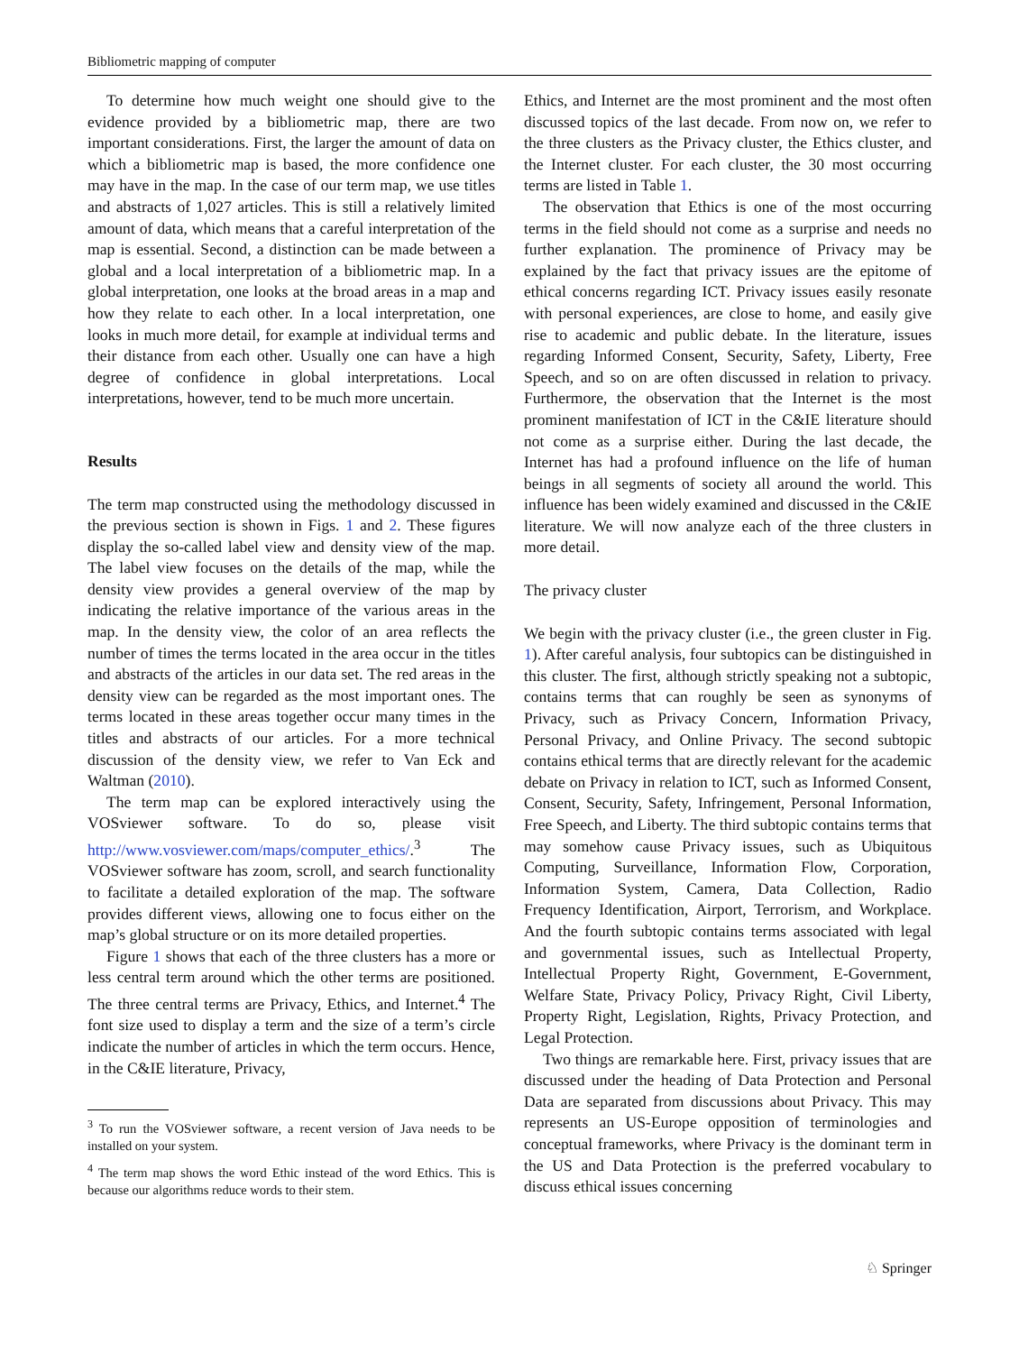Bibliometric mapping of computer
To determine how much weight one should give to the evidence provided by a bibliometric map, there are two important considerations. First, the larger the amount of data on which a bibliometric map is based, the more confidence one may have in the map. In the case of our term map, we use titles and abstracts of 1,027 articles. This is still a relatively limited amount of data, which means that a careful interpretation of the map is essential. Second, a distinction can be made between a global and a local interpretation of a bibliometric map. In a global interpretation, one looks at the broad areas in a map and how they relate to each other. In a local interpretation, one looks in much more detail, for example at individual terms and their distance from each other. Usually one can have a high degree of confidence in global interpretations. Local interpretations, however, tend to be much more uncertain.
Results
The term map constructed using the methodology discussed in the previous section is shown in Figs. 1 and 2. These figures display the so-called label view and density view of the map. The label view focuses on the details of the map, while the density view provides a general overview of the map by indicating the relative importance of the various areas in the map. In the density view, the color of an area reflects the number of times the terms located in the area occur in the titles and abstracts of the articles in our data set. The red areas in the density view can be regarded as the most important ones. The terms located in these areas together occur many times in the titles and abstracts of our articles. For a more technical discussion of the density view, we refer to Van Eck and Waltman (2010).
The term map can be explored interactively using the VOSviewer software. To do so, please visit http://www.vosviewer.com/maps/computer_ethics/.<sup>3</sup> The VOSviewer software has zoom, scroll, and search functionality to facilitate a detailed exploration of the map. The software provides different views, allowing one to focus either on the map’s global structure or on its more detailed properties.
Figure 1 shows that each of the three clusters has a more or less central term around which the other terms are positioned. The three central terms are Privacy, Ethics, and Internet.<sup>4</sup> The font size used to display a term and the size of a term’s circle indicate the number of articles in which the term occurs. Hence, in the C&IE literature, Privacy,
<sup>3</sup> To run the VOSviewer software, a recent version of Java needs to be installed on your system.
<sup>4</sup> The term map shows the word Ethic instead of the word Ethics. This is because our algorithms reduce words to their stem.
Ethics, and Internet are the most prominent and the most often discussed topics of the last decade. From now on, we refer to the three clusters as the Privacy cluster, the Ethics cluster, and the Internet cluster. For each cluster, the 30 most occurring terms are listed in Table 1.
The observation that Ethics is one of the most occurring terms in the field should not come as a surprise and needs no further explanation. The prominence of Privacy may be explained by the fact that privacy issues are the epitome of ethical concerns regarding ICT. Privacy issues easily resonate with personal experiences, are close to home, and easily give rise to academic and public debate. In the literature, issues regarding Informed Consent, Security, Safety, Liberty, Free Speech, and so on are often discussed in relation to privacy. Furthermore, the observation that the Internet is the most prominent manifestation of ICT in the C&IE literature should not come as a surprise either. During the last decade, the Internet has had a profound influence on the life of human beings in all segments of society all around the world. This influence has been widely examined and discussed in the C&IE literature. We will now analyze each of the three clusters in more detail.
The privacy cluster
We begin with the privacy cluster (i.e., the green cluster in Fig. 1). After careful analysis, four subtopics can be distinguished in this cluster. The first, although strictly speaking not a subtopic, contains terms that can roughly be seen as synonyms of Privacy, such as Privacy Concern, Information Privacy, Personal Privacy, and Online Privacy. The second subtopic contains ethical terms that are directly relevant for the academic debate on Privacy in relation to ICT, such as Informed Consent, Consent, Security, Safety, Infringement, Personal Information, Free Speech, and Liberty. The third subtopic contains terms that may somehow cause Privacy issues, such as Ubiquitous Computing, Surveillance, Information Flow, Corporation, Information System, Camera, Data Collection, Radio Frequency Identification, Airport, Terrorism, and Workplace. And the fourth subtopic contains terms associated with legal and governmental issues, such as Intellectual Property, Intellectual Property Right, Government, E-Government, Welfare State, Privacy Policy, Privacy Right, Civil Liberty, Property Right, Legislation, Rights, Privacy Protection, and Legal Protection.
Two things are remarkable here. First, privacy issues that are discussed under the heading of Data Protection and Personal Data are separated from discussions about Privacy. This may represents an US-Europe opposition of terminologies and conceptual frameworks, where Privacy is the dominant term in the US and Data Protection is the preferred vocabulary to discuss ethical issues concerning
♘ Springer